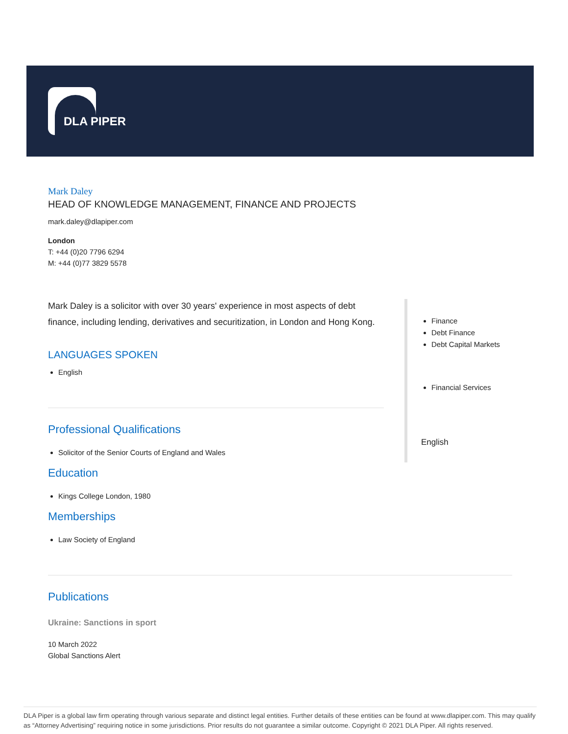DLA PIPER
Mark Daley
HEAD OF KNOWLEDGE MANAGEMENT, FINANCE AND PROJECTS
mark.daley@dlapiper.com
London
T: +44 (0)20 7796 6294
M: +44 (0)77 3829 5578
Mark Daley is a solicitor with over 30 years' experience in most aspects of debt finance, including lending, derivatives and securitization, in London and Hong Kong.
LANGUAGES SPOKEN
English
Professional Qualifications
Solicitor of the Senior Courts of England and Wales
Education
Kings College London, 1980
Memberships
Law Society of England
Publications
Ukraine: Sanctions in sport
10 March 2022
Global Sanctions Alert
Finance
Debt Finance
Debt Capital Markets
Financial Services
English
DLA Piper is a global law firm operating through various separate and distinct legal entities. Further details of these entities can be found at www.dlapiper.com. This may qualify as “Attorney Advertising” requiring notice in some jurisdictions. Prior results do not guarantee a similar outcome. Copyright © 2021 DLA Piper. All rights reserved.